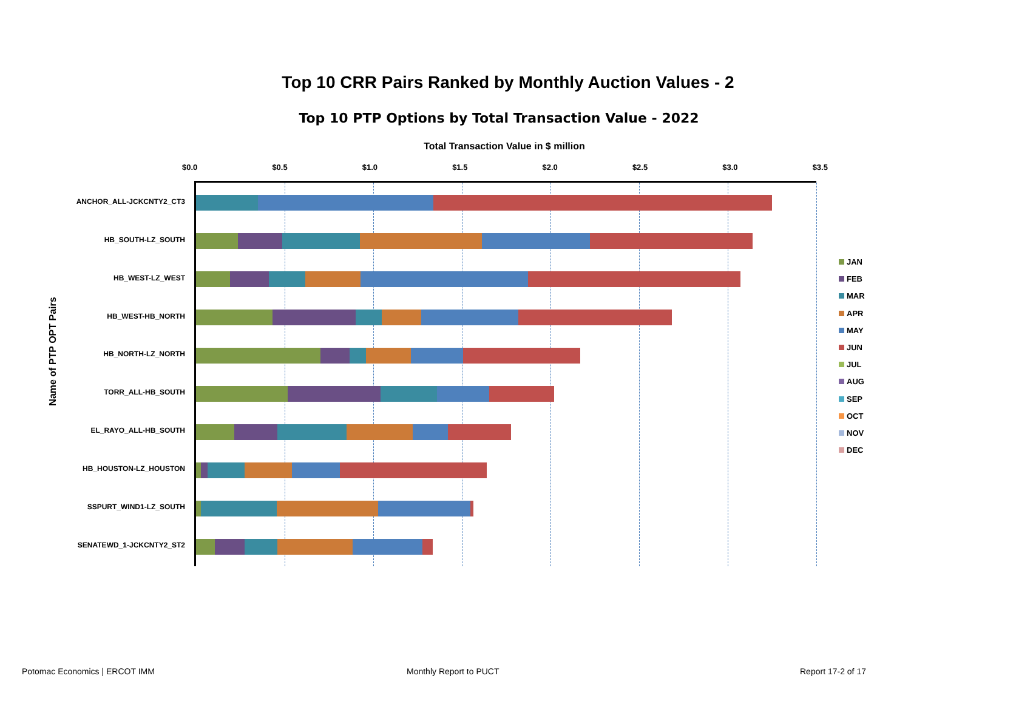Top 10 CRR Pairs Ranked by Monthly Auction Values - 2
Top 10 PTP Options by Total Transaction Value - 2022
Total Transaction Value in $ million
$0.0 $0.5 $1.0 $1.5 $2.0 $2.5 $3.0 $3.5
Name of PTP OPT Pairs
ANCHOR_ALL-JCKCNTY2_CT3
HB_SOUTH-LZ_SOUTH
HB_WEST-LZ_WEST
HB_WEST-HB_NORTH
HB_NORTH-LZ_NORTH
TORR_ALL-HB_SOUTH
EL_RAYO_ALL-HB_SOUTH
HB_HOUSTON-LZ_HOUSTON
SSPURT_WIND1-LZ_SOUTH
SENATEWD_1-JCKCNTY2_ST2
JAN
FEB
MAR
APR
MAY
JUN
JUL
AUG
SEP
OCT
NOV
DEC
Potomac Economics | ERCOT IMM Monthly Report to PUCT Report 17-2 of 17